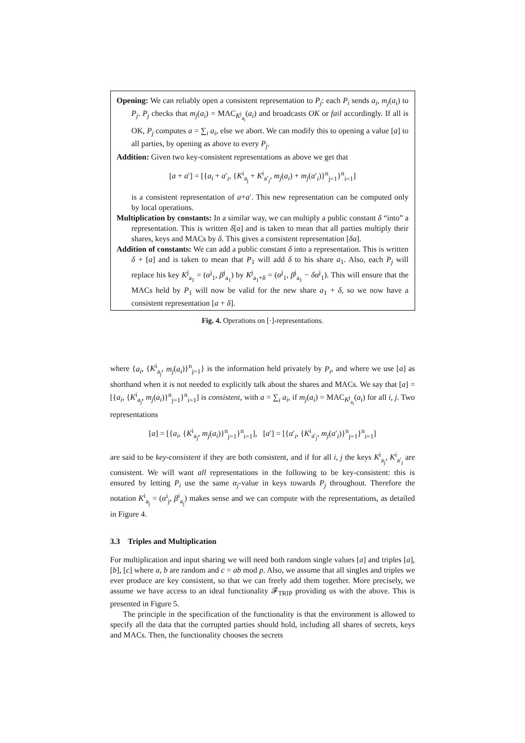Opening: We can reliably open a consistent representation to P<sub>j</sub>: each P<sub>i</sub> sends a<sub>i</sub>, m<sub>j</sub>(a<sub>i</sub>) to P<sub>j</sub>. P<sub>j</sub> checks that m<sub>j</sub>(a<sub>i</sub>) = MAC<sub>K<sup>j</sup><sub>a<sub>i</sub></sub></sub>(a<sub>i</sub>) and broadcasts OK or fail accordingly. If all is OK, P<sub>j</sub> computes a = ∑<sub>i</sub> a<sub>i</sub>, else we abort. We can modify this to opening a value [a] to all parties, by opening as above to every P<sub>j</sub>.
Addition: Given two key-consistent representations as above we get that
[a + a′] = [{a<sub>i</sub> + a′<sub>i</sub>, {K<sup>i</sup><sub>a<sub>j</sub></sub> + K<sup>i</sup><sub>a′<sub>j</sub></sub>, m<sub>j</sub>(a<sub>i</sub>) + m<sub>j</sub>(a′<sub>i</sub>)}<sup>n</sup><sub>j=1</sub>}<sup>n</sup><sub>i=1</sub>]
is a consistent representation of a+a′. This new representation can be computed only by local operations.
Multiplication by constants: In a similar way, we can multiply a public constant δ “into” a representation. This is written δ[a] and is taken to mean that all parties multiply their shares, keys and MACs by δ. This gives a consistent representation [δa].
Addition of constants: We can add a public constant δ into a representation. This is written δ + [a] and is taken to mean that P<sub>1</sub> will add δ to his share a<sub>1</sub>. Also, each P<sub>j</sub> will replace his key K<sup>j</sup><sub>a<sub>1</sub></sub> = (α<sup>j</sup><sub>1</sub>, β<sup>j</sup><sub>a<sub>1</sub></sub>) by K<sup>j</sup><sub>a<sub>1</sub>+δ</sub> = (α<sup>j</sup><sub>1</sub>, β<sup>j</sup><sub>a<sub>1</sub></sub> − δα<sup>j</sup><sub>1</sub>). This will ensure that the MACs held by P<sub>1</sub> will now be valid for the new share a<sub>1</sub> + δ, so we now have a consistent representation [a + δ].
Fig. 4. Operations on [·]-representations.
where {a<sub>i</sub>, {K<sup>i</sup><sub>a<sub>j</sub></sub>, m<sub>j</sub>(a<sub>i</sub>)}<sup>n</sup><sub>j=1</sub>} is the information held privately by P<sub>i</sub>, and where we use [a] as shorthand when it is not needed to explicitly talk about the shares and MACs. We say that [a] = [{a<sub>i</sub>, {K<sup>i</sup><sub>a<sub>j</sub></sub>, m<sub>j</sub>(a<sub>i</sub>)}<sup>n</sup><sub>j=1</sub>}<sup>n</sup><sub>i=1</sub>] is consistent, with a = ∑<sub>i</sub> a<sub>i</sub>, if m<sub>j</sub>(a<sub>i</sub>) = MAC<sub>K<sup>j</sup><sub>a<sub>i</sub></sub></sub>(a<sub>i</sub>) for all i, j. Two representations
[a] = [{a<sub>i</sub>, {K<sup>i</sup><sub>a<sub>j</sub></sub>, m<sub>j</sub>(a<sub>i</sub>)}<sup>n</sup><sub>j=1</sub>}<sup>n</sup><sub>i=1</sub>], [a′] = [{a′<sub>i</sub>, {K<sup>i</sup><sub>a′<sub>j</sub></sub>, m<sub>j</sub>(a′<sub>i</sub>)}<sup>n</sup><sub>j=1</sub>}<sup>n</sup><sub>i=1</sub>]
are said to be key-consistent if they are both consistent, and if for all i, j the keys K<sup>i</sup><sub>a<sub>j</sub></sub>, K<sup>i</sup><sub>a′<sub>j</sub></sub> are consistent. We will want all representations in the following to be key-consistent: this is ensured by letting P<sub>i</sub> use the same α<sub>j</sub>-value in keys towards P<sub>j</sub> throughout. Therefore the notation K<sup>i</sup><sub>a<sub>j</sub></sub> = (α<sup>i</sup><sub>j</sub>, β<sup>i</sup><sub>a<sub>j</sub></sub>) makes sense and we can compute with the representations, as detailed in Figure 4.
3.3 Triples and Multiplication
For multiplication and input sharing we will need both random single values [a] and triples [a], [b], [c] where a, b are random and c = ab mod p. Also, we assume that all singles and triples we ever produce are key consistent, so that we can freely add them together. More precisely, we assume we have access to an ideal functionality 𝓕<sub>TRIP</sub> providing us with the above. This is presented in Figure 5.
The principle in the specification of the functionality is that the environment is allowed to specify all the data that the corrupted parties should hold, including all shares of secrets, keys and MACs. Then, the functionality chooses the secrets